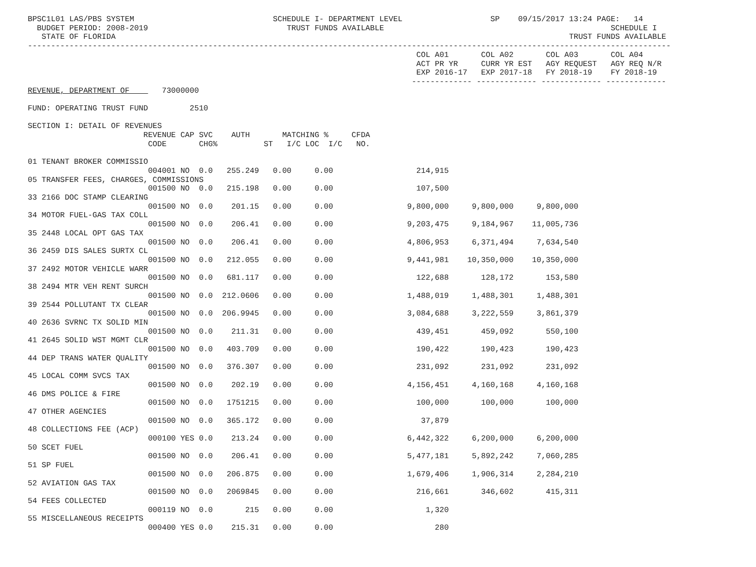BPSC1L01 LAS/PBS SYSTEM                              SCHEDULE I- DEPARTMENT LEVEL                   SP    09/15/2017 13:24 PAGE:   14
  BUDGET PERIOD: 2008-2019                              TRUST FUNDS AVAILABLE                                                 SCHEDULE I
   STATE OF FLORIDA                                                                                                  TRUST FUNDS AVAILABLE
-------------------------------------------------------------------------------------------------------------------------------------------
                                                                                    COL A01       COL A02       COL A03       COL A04
                                                                                    ACT PR YR     CURR YR EST   AGY REQUEST   AGY REQ N/R
                                                                                    EXP 2016-17   EXP 2017-18   FY 2018-19    FY 2018-19
                                                                                   ------------- ------------- ------------- -------------
REVENUE, DEPARTMENT OF       73000000

FUND: OPERATING TRUST FUND         2510

SECTION I: DETAIL OF REVENUES
                         REVENUE CAP SVC    AUTH       MATCHING %     CFDA
                          CODE       CHG%          ST   I/C LOC  I/C   NO.

01 TENANT BROKER COMMISSIO
                          004001 NO  0.0   255.249   0.00     0.00                  214,915
05 TRANSFER FEES, CHARGES, COMMISSIONS
                          001500 NO  0.0   215.198   0.00     0.00                  107,500
33 2166 DOC STAMP CLEARING
                          001500 NO  0.0    201.15   0.00     0.00                9,800,000     9,800,000     9,800,000
34 MOTOR FUEL-GAS TAX COLL
                          001500 NO  0.0    206.41   0.00     0.00                9,203,475     9,184,967    11,005,736
35 2448 LOCAL OPT GAS TAX
                          001500 NO  0.0    206.41   0.00     0.00                4,806,953     6,371,494     7,634,540
36 2459 DIS SALES SURTX CL
                          001500 NO  0.0   212.055   0.00     0.00                9,441,981    10,350,000    10,350,000
37 2492 MOTOR VEHICLE WARR
                          001500 NO  0.0   681.117   0.00     0.00                  122,688       128,172       153,580
38 2494 MTR VEH RENT SURCH
                          001500 NO  0.0  212.0606   0.00     0.00                1,488,019     1,488,301     1,488,301
39 2544 POLLUTANT TX CLEAR
                          001500 NO  0.0  206.9945   0.00     0.00                3,084,688     3,222,559     3,861,379
40 2636 SVRNC TX SOLID MIN
                          001500 NO  0.0    211.31   0.00     0.00                  439,451       459,092       550,100
41 2645 SOLID WST MGMT CLR
                          001500 NO  0.0   403.709   0.00     0.00                  190,422       190,423       190,423
44 DEP TRANS WATER QUALITY
                          001500 NO  0.0   376.307   0.00     0.00                  231,092       231,092       231,092
45 LOCAL COMM SVCS TAX
                          001500 NO  0.0    202.19   0.00     0.00                4,156,451     4,160,168     4,160,168
46 DMS POLICE & FIRE
                          001500 NO  0.0   1751215   0.00     0.00                  100,000       100,000       100,000
47 OTHER AGENCIES
                          001500 NO  0.0   365.172   0.00     0.00                   37,879
48 COLLECTIONS FEE (ACP)
                          000100 YES 0.0    213.24   0.00     0.00                6,442,322     6,200,000     6,200,000
50 SCET FUEL
                          001500 NO  0.0    206.41   0.00     0.00                5,477,181     5,892,242     7,060,285
51 SP FUEL
                          001500 NO  0.0   206.875   0.00     0.00                1,679,406     1,906,314     2,284,210
52 AVIATION GAS TAX
                          001500 NO  0.0   2069845   0.00     0.00                  216,661       346,602       415,311
54 FEES COLLECTED
                          000119 NO  0.0       215   0.00     0.00                    1,320
55 MISCELLANEOUS RECEIPTS
                          000400 YES 0.0    215.31   0.00     0.00                      280